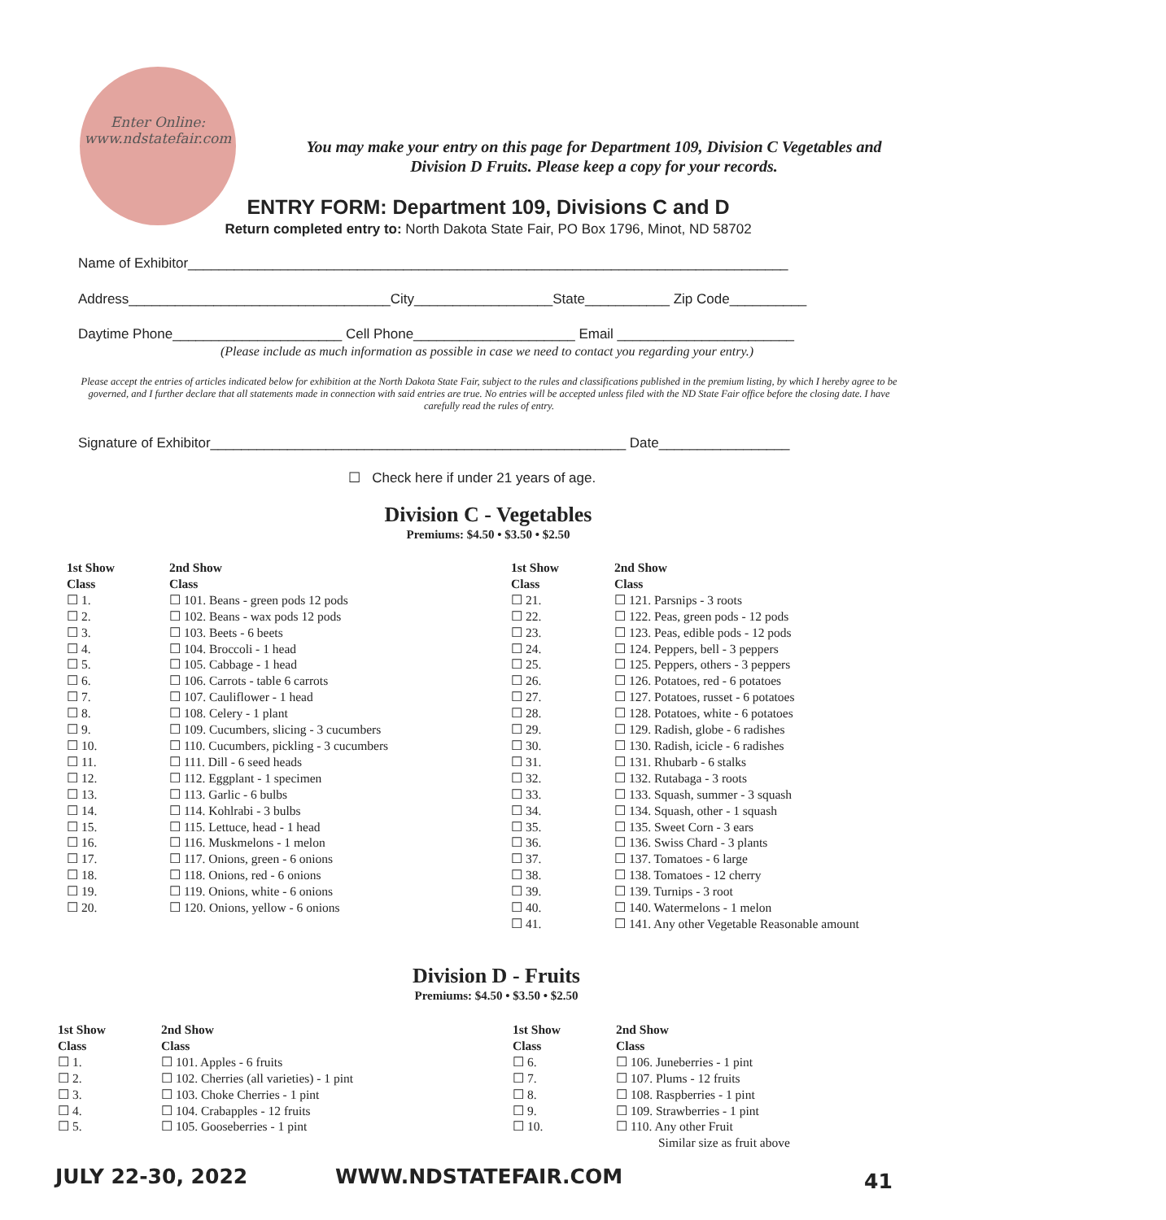Enter Online:
www.ndstatefair.com
You may make your entry on this page for Department 109, Division C Vegetables and Division D Fruits. Please keep a copy for your records.
ENTRY FORM: Department 109, Divisions C and D
Return completed entry to: North Dakota State Fair, PO Box 1796, Minot, ND 58702
Name of Exhibitor______________________________________________________________________________
Address__________________________________City__________________State___________ Zip Code__________
Daytime Phone______________________ Cell Phone_____________________ Email _______________________
(Please include as much information as possible in case we need to contact you regarding your entry.)
Please accept the entries of articles indicated below for exhibition at the North Dakota State Fair, subject to the rules and classifications published in the premium listing, by which I hereby agree to be governed, and I further declare that all statements made in connection with said entries are true. No entries will be accepted unless filed with the ND State Fair office before the closing date. I have carefully read the rules of entry.
Signature of Exhibitor______________________________________________________ Date_________________
☐ Check here if under 21 years of age.
Division C - Vegetables
Premiums: $4.50 • $3.50 • $2.50
| 1st Show Class | 2nd Show Class |
| --- | --- |
| ☐ 1. | ☐ 101. Beans - green pods 12 pods |
| ☐ 2. | ☐ 102. Beans - wax pods 12 pods |
| ☐ 3. | ☐ 103. Beets - 6 beets |
| ☐ 4. | ☐ 104. Broccoli - 1 head |
| ☐ 5. | ☐ 105. Cabbage - 1 head |
| ☐ 6. | ☐ 106. Carrots - table 6 carrots |
| ☐ 7. | ☐ 107. Cauliflower - 1 head |
| ☐ 8. | ☐ 108. Celery - 1 plant |
| ☐ 9. | ☐ 109. Cucumbers, slicing - 3 cucumbers |
| ☐ 10. | ☐ 110. Cucumbers, pickling - 3 cucumbers |
| ☐ 11. | ☐ 111. Dill - 6 seed heads |
| ☐ 12. | ☐ 112. Eggplant - 1 specimen |
| ☐ 13. | ☐ 113. Garlic - 6 bulbs |
| ☐ 14. | ☐ 114. Kohlrabi - 3 bulbs |
| ☐ 15. | ☐ 115. Lettuce, head - 1 head |
| ☐ 16. | ☐ 116. Muskmelons - 1 melon |
| ☐ 17. | ☐ 117. Onions, green - 6 onions |
| ☐ 18. | ☐ 118. Onions, red - 6 onions |
| ☐ 19. | ☐ 119. Onions, white - 6 onions |
| ☐ 20. | ☐ 120. Onions, yellow - 6 onions |
| 1st Show Class | 2nd Show Class |
| --- | --- |
| ☐ 21. | ☐ 121. Parsnips - 3 roots |
| ☐ 22. | ☐ 122. Peas, green pods - 12 pods |
| ☐ 23. | ☐ 123. Peas, edible pods - 12 pods |
| ☐ 24. | ☐ 124. Peppers, bell - 3 peppers |
| ☐ 25. | ☐ 125. Peppers, others - 3 peppers |
| ☐ 26. | ☐ 126. Potatoes, red - 6 potatoes |
| ☐ 27. | ☐ 127. Potatoes, russet - 6 potatoes |
| ☐ 28. | ☐ 128. Potatoes, white - 6 potatoes |
| ☐ 29. | ☐ 129. Radish, globe - 6 radishes |
| ☐ 30. | ☐ 130. Radish, icicle - 6 radishes |
| ☐ 31. | ☐ 131. Rhubarb - 6 stalks |
| ☐ 32. | ☐ 132. Rutabaga - 3 roots |
| ☐ 33. | ☐ 133. Squash, summer - 3 squash |
| ☐ 34. | ☐ 134. Squash, other - 1 squash |
| ☐ 35. | ☐ 135. Sweet Corn - 3 ears |
| ☐ 36. | ☐ 136. Swiss Chard - 3 plants |
| ☐ 37. | ☐ 137. Tomatoes - 6 large |
| ☐ 38. | ☐ 138. Tomatoes - 12 cherry |
| ☐ 39. | ☐ 139. Turnips - 3 root |
| ☐ 40. | ☐ 140. Watermelons - 1 melon |
| ☐ 41. | ☐ 141. Any other Vegetable Reasonable amount |
Division D - Fruits
Premiums: $4.50 • $3.50 • $2.50
| 1st Show Class | 2nd Show Class |
| --- | --- |
| ☐ 1. | ☐ 101. Apples - 6 fruits |
| ☐ 2. | ☐ 102. Cherries (all varieties) - 1 pint |
| ☐ 3. | ☐ 103. Choke Cherries - 1 pint |
| ☐ 4. | ☐ 104. Crabapples - 12 fruits |
| ☐ 5. | ☐ 105. Gooseberries - 1 pint |
| 1st Show Class | 2nd Show Class |
| --- | --- |
| ☐ 6. | ☐ 106. Juneberries - 1 pint |
| ☐ 7. | ☐ 107. Plums - 12 fruits |
| ☐ 8. | ☐ 108. Raspberries - 1 pint |
| ☐ 9. | ☐ 109. Strawberries - 1 pint |
| ☐ 10. | ☐ 110. Any other Fruit Similar size as fruit above |
JULY 22-30, 2022 WWW.NDSTATEFAIR.COM 41